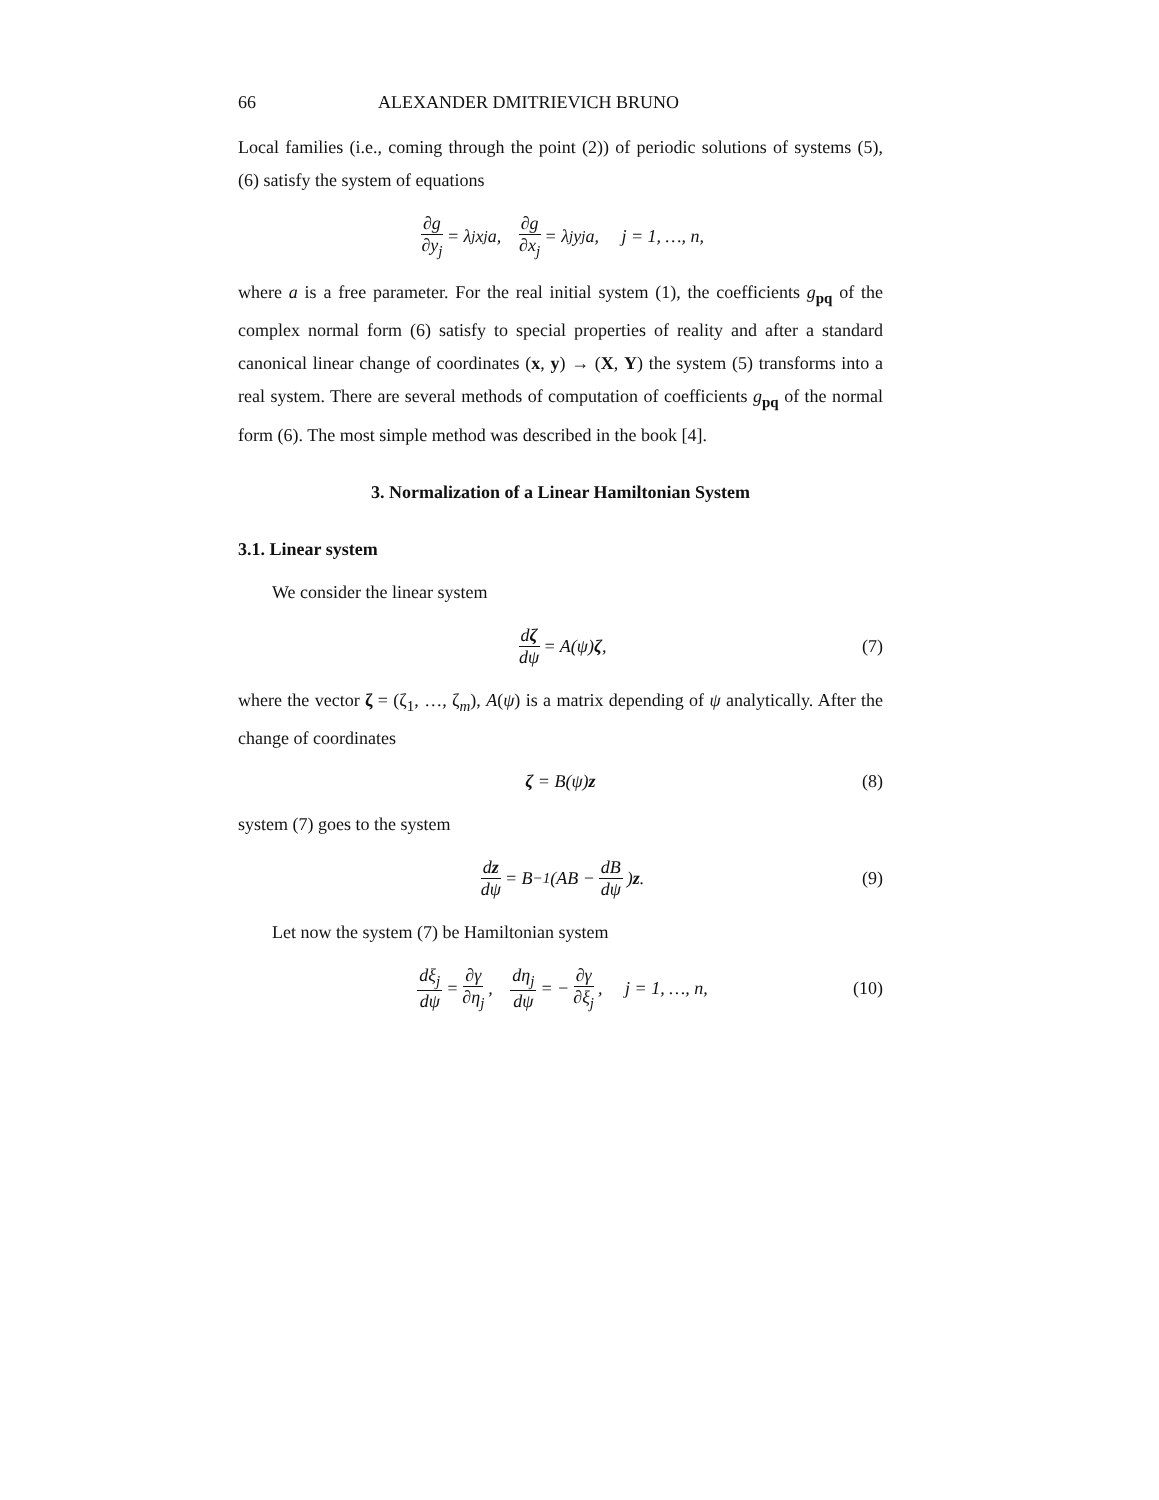66 ALEXANDER DMITRIEVICH BRUNO
Local families (i.e., coming through the point (2)) of periodic solutions of systems (5), (6) satisfy the system of equations
∂g ∂y<sub>j</sub> = λ<sub>j</sub>x<sub>j</sub>a, ∂g ∂x<sub>j</sub> = λ<sub>j</sub>y<sub>j</sub>a, j = 1, …, n,
where a is a free parameter. For the real initial system (1), the coefficients g<sub>pq</sub> of the complex normal form (6) satisfy to special properties of reality and after a standard canonical linear change of coordinates (x, y) → (X, Y) the system (5) transforms into a real system. There are several methods of computation of coefficients g<sub>pq</sub> of the normal form (6). The most simple method was described in the book [4].
3. Normalization of a Linear Hamiltonian System
3.1. Linear system
We consider the linear system
dζ dψ = A(ψ) ζ, (7)
where the vector ζ = (ζ<sub>1</sub>, …, ζ<sub>m</sub>), A(ψ) is a matrix depending of ψ analytically. After the change of coordinates
ζ = B(ψ) z (8)
system (7) goes to the system
dz dψ = B<sup>−1</sup>(AB − dB dψ) z. (9)
Let now the system (7) be Hamiltonian system
dξ<sub>j</sub> dψ = ∂γ ∂η<sub>j</sub>, dη<sub>j</sub> dψ = − ∂γ ∂ξ<sub>j</sub>, j = 1, …, n, (10)